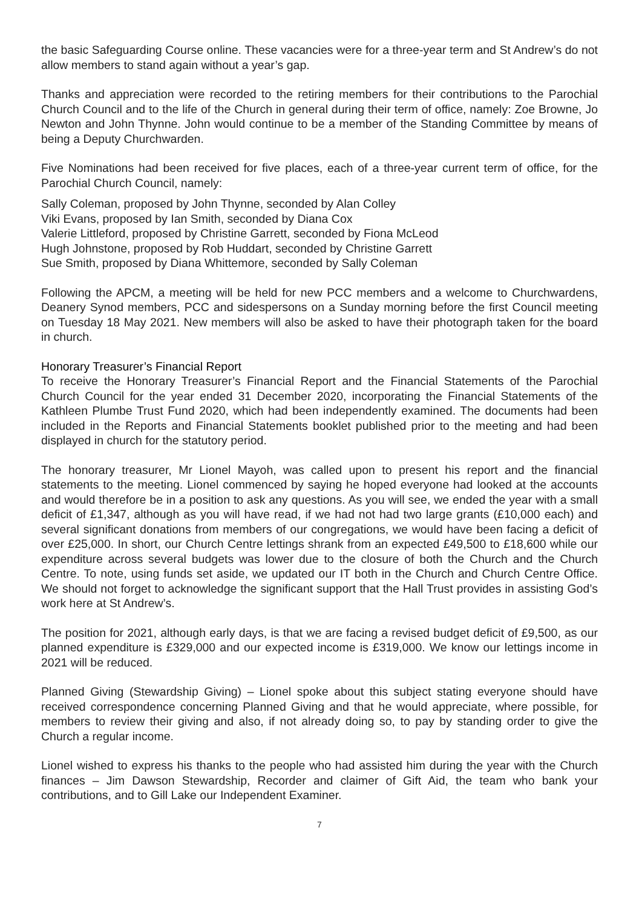the basic Safeguarding Course online. These vacancies were for a three-year term and St Andrew’s do not allow members to stand again without a year’s gap.
Thanks and appreciation were recorded to the retiring members for their contributions to the Parochial Church Council and to the life of the Church in general during their term of office, namely: Zoe Browne, Jo Newton and John Thynne. John would continue to be a member of the Standing Committee by means of being a Deputy Churchwarden.
Five Nominations had been received for five places, each of a three-year current term of office, for the Parochial Church Council, namely:
Sally Coleman, proposed by John Thynne, seconded by Alan Colley
Viki Evans, proposed by Ian Smith, seconded by Diana Cox
Valerie Littleford, proposed by Christine Garrett, seconded by Fiona McLeod
Hugh Johnstone, proposed by Rob Huddart, seconded by Christine Garrett
Sue Smith, proposed by Diana Whittemore, seconded by Sally Coleman
Following the APCM, a meeting will be held for new PCC members and a welcome to Churchwardens, Deanery Synod members, PCC and sidespersons on a Sunday morning before the first Council meeting on Tuesday 18 May 2021. New members will also be asked to have their photograph taken for the board in church.
Honorary Treasurer’s Financial Report
To receive the Honorary Treasurer’s Financial Report and the Financial Statements of the Parochial Church Council for the year ended 31 December 2020, incorporating the Financial Statements of the Kathleen Plumbe Trust Fund 2020, which had been independently examined. The documents had been included in the Reports and Financial Statements booklet published prior to the meeting and had been displayed in church for the statutory period.
The honorary treasurer, Mr Lionel Mayoh, was called upon to present his report and the financial statements to the meeting. Lionel commenced by saying he hoped everyone had looked at the accounts and would therefore be in a position to ask any questions. As you will see, we ended the year with a small deficit of £1,347, although as you will have read, if we had not had two large grants (£10,000 each) and several significant donations from members of our congregations, we would have been facing a deficit of over £25,000. In short, our Church Centre lettings shrank from an expected £49,500 to £18,600 while our expenditure across several budgets was lower due to the closure of both the Church and the Church Centre. To note, using funds set aside, we updated our IT both in the Church and Church Centre Office. We should not forget to acknowledge the significant support that the Hall Trust provides in assisting God’s work here at St Andrew’s.
The position for 2021, although early days, is that we are facing a revised budget deficit of £9,500, as our planned expenditure is £329,000 and our expected income is £319,000. We know our lettings income in 2021 will be reduced.
Planned Giving (Stewardship Giving) – Lionel spoke about this subject stating everyone should have received correspondence concerning Planned Giving and that he would appreciate, where possible, for members to review their giving and also, if not already doing so, to pay by standing order to give the Church a regular income.
Lionel wished to express his thanks to the people who had assisted him during the year with the Church finances – Jim Dawson Stewardship, Recorder and claimer of Gift Aid, the team who bank your contributions, and to Gill Lake our Independent Examiner.
7